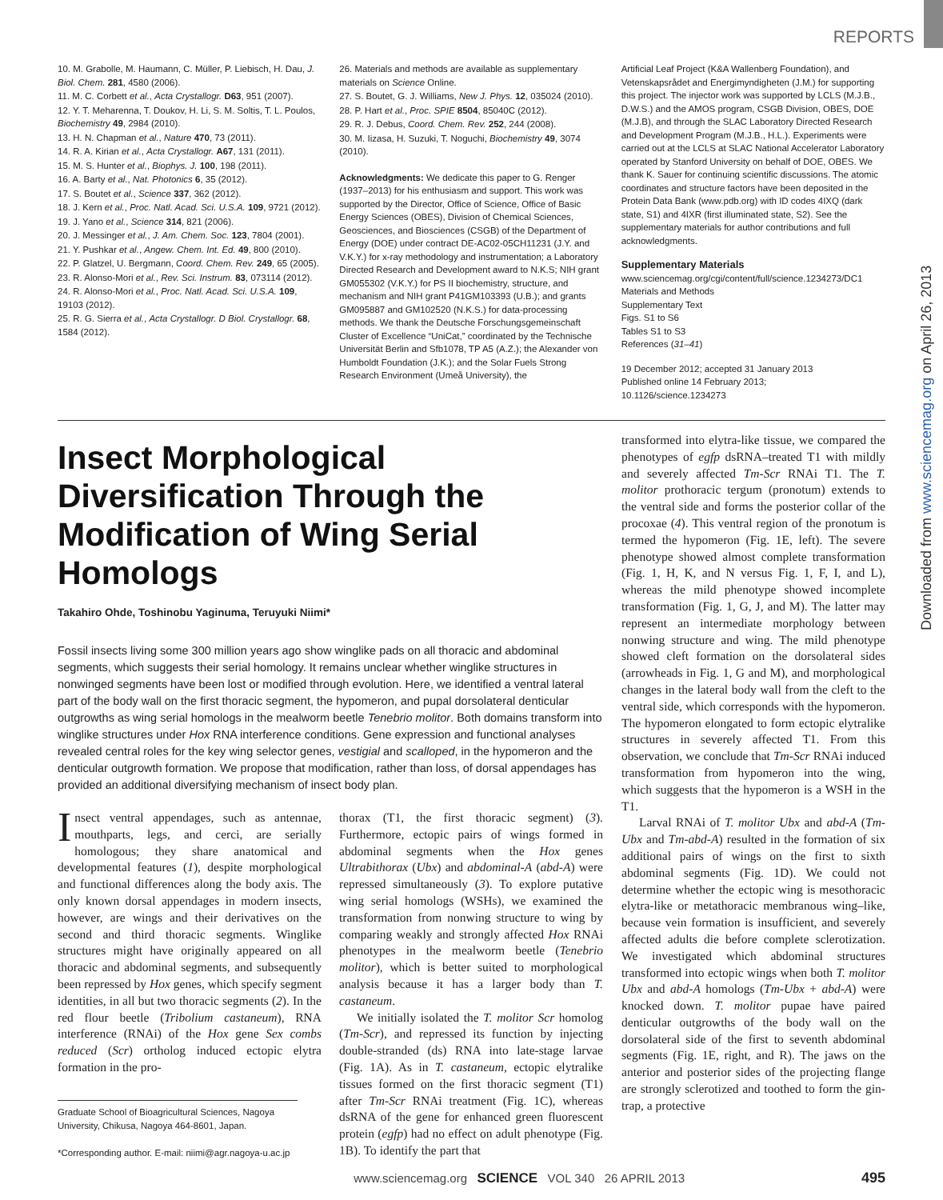REPORTS
10. M. Grabolle, M. Haumann, C. Müller, P. Liebisch, H. Dau, J. Biol. Chem. 281, 4580 (2006).
11. M. C. Corbett et al., Acta Crystallogr. D63, 951 (2007).
12. Y. T. Meharenna, T. Doukov, H. Li, S. M. Soltis, T. L. Poulos, Biochemistry 49, 2984 (2010).
13. H. N. Chapman et al., Nature 470, 73 (2011).
14. R. A. Kirian et al., Acta Crystallogr. A67, 131 (2011).
15. M. S. Hunter et al., Biophys. J. 100, 198 (2011).
16. A. Barty et al., Nat. Photonics 6, 35 (2012).
17. S. Boutet et al., Science 337, 362 (2012).
18. J. Kern et al., Proc. Natl. Acad. Sci. U.S.A. 109, 9721 (2012).
19. J. Yano et al., Science 314, 821 (2006).
20. J. Messinger et al., J. Am. Chem. Soc. 123, 7804 (2001).
21. Y. Pushkar et al., Angew. Chem. Int. Ed. 49, 800 (2010).
22. P. Glatzel, U. Bergmann, Coord. Chem. Rev. 249, 65 (2005).
23. R. Alonso-Mori et al., Rev. Sci. Instrum. 83, 073114 (2012).
24. R. Alonso-Mori et al., Proc. Natl. Acad. Sci. U.S.A. 109, 19103 (2012).
25. R. G. Sierra et al., Acta Crystallogr. D Biol. Crystallogr. 68, 1584 (2012).
26. Materials and methods are available as supplementary materials on Science Online.
27. S. Boutet, G. J. Williams, New J. Phys. 12, 035024 (2010).
28. P. Hart et al., Proc. SPIE 8504, 85040C (2012).
29. R. J. Debus, Coord. Chem. Rev. 252, 244 (2008).
30. M. Iizasa, H. Suzuki, T. Noguchi, Biochemistry 49, 3074 (2010).
Acknowledgments: We dedicate this paper to G. Renger (1937–2013) for his enthusiasm and support. This work was supported by the Director, Office of Science, Office of Basic Energy Sciences (OBES), Division of Chemical Sciences, Geosciences, and Biosciences (CSGB) of the Department of Energy (DOE) under contract DE-AC02-05CH11231 (J.Y. and V.K.Y.) for x-ray methodology and instrumentation; a Laboratory Directed Research and Development award to N.K.S; NIH grant GM055302 (V.K.Y.) for PS II biochemistry, structure, and mechanism and NIH grant P41GM103393 (U.B.); and grants GM095887 and GM102520 (N.K.S.) for data-processing methods. We thank the Deutsche Forschungsgemeinschaft Cluster of Excellence “UniCat,” coordinated by the Technische Universität Berlin and Sfb1078, TP A5 (A.Z.); the Alexander von Humboldt Foundation (J.K.); and the Solar Fuels Strong Research Environment (Umeå University), the
Artificial Leaf Project (K&A Wallenberg Foundation), and Vetenskapsrådet and Energimyndigheten (J.M.) for supporting this project. The injector work was supported by LCLS (M.J.B., D.W.S.) and the AMOS program, CSGB Division, OBES, DOE (M.J.B), and through the SLAC Laboratory Directed Research and Development Program (M.J.B., H.L.). Experiments were carried out at the LCLS at SLAC National Accelerator Laboratory operated by Stanford University on behalf of DOE, OBES. We thank K. Sauer for continuing scientific discussions. The atomic coordinates and structure factors have been deposited in the Protein Data Bank (www.pdb.org) with ID codes 4IXQ (dark state, S1) and 4IXR (first illuminated state, S2). See the supplementary materials for author contributions and full acknowledgments.
Supplementary Materials
www.sciencemag.org/cgi/content/full/science.1234273/DC1
Materials and Methods
Supplementary Text
Figs. S1 to S6
Tables S1 to S3
References (31–41)
19 December 2012; accepted 31 January 2013
Published online 14 February 2013;
10.1126/science.1234273
Insect Morphological Diversification Through the Modification of Wing Serial Homologs
Takahiro Ohde, Toshinobu Yaginuma, Teruyuki Niimi*
Fossil insects living some 300 million years ago show winglike pads on all thoracic and abdominal segments, which suggests their serial homology. It remains unclear whether winglike structures in nonwinged segments have been lost or modified through evolution. Here, we identified a ventral lateral part of the body wall on the first thoracic segment, the hypomeron, and pupal dorsolateral denticular outgrowths as wing serial homologs in the mealworm beetle Tenebrio molitor. Both domains transform into winglike structures under Hox RNA interference conditions. Gene expression and functional analyses revealed central roles for the key wing selector genes, vestigial and scalloped, in the hypomeron and the denticular outgrowth formation. We propose that modification, rather than loss, of dorsal appendages has provided an additional diversifying mechanism of insect body plan.
Insect ventral appendages, such as antennae, mouthparts, legs, and cerci, are serially homologous; they share anatomical and developmental features (1), despite morphological and functional differences along the body axis. The only known dorsal appendages in modern insects, however, are wings and their derivatives on the second and third thoracic segments. Winglike structures might have originally appeared on all thoracic and abdominal segments, and subsequently been repressed by Hox genes, which specify segment identities, in all but two thoracic segments (2). In the red flour beetle (Tribolium castaneum), RNA interference (RNAi) of the Hox gene Sex combs reduced (Scr) ortholog induced ectopic elytra formation in the pro-
Graduate School of Bioagricultural Sciences, Nagoya University, Chikusa, Nagoya 464-8601, Japan.
*Corresponding author. E-mail: niimi@agr.nagoya-u.ac.jp
thorax (T1, the first thoracic segment) (3). Furthermore, ectopic pairs of wings formed in abdominal segments when the Hox genes Ultrabithorax (Ubx) and abdominal-A (abd-A) were repressed simultaneously (3). To explore putative wing serial homologs (WSHs), we examined the transformation from nonwing structure to wing by comparing weakly and strongly affected Hox RNAi phenotypes in the mealworm beetle (Tenebrio molitor), which is better suited to morphological analysis because it has a larger body than T. castaneum.
We initially isolated the T. molitor Scr homolog (Tm-Scr), and repressed its function by injecting double-stranded (ds) RNA into late-stage larvae (Fig. 1A). As in T. castaneum, ectopic elytralike tissues formed on the first thoracic segment (T1) after Tm-Scr RNAi treatment (Fig. 1C), whereas dsRNA of the gene for enhanced green fluorescent protein (egfp) had no effect on adult phenotype (Fig. 1B). To identify the part that
transformed into elytra-like tissue, we compared the phenotypes of egfp dsRNA–treated T1 with mildly and severely affected Tm-Scr RNAi T1. The T. molitor prothoracic tergum (pronotum) extends to the ventral side and forms the posterior collar of the procoxae (4). This ventral region of the pronotum is termed the hypomeron (Fig. 1E, left). The severe phenotype showed almost complete transformation (Fig. 1, H, K, and N versus Fig. 1, F, I, and L), whereas the mild phenotype showed incomplete transformation (Fig. 1, G, J, and M). The latter may represent an intermediate morphology between nonwing structure and wing. The mild phenotype showed cleft formation on the dorsolateral sides (arrowheads in Fig. 1, G and M), and morphological changes in the lateral body wall from the cleft to the ventral side, which corresponds with the hypomeron. The hypomeron elongated to form ectopic elytralike structures in severely affected T1. From this observation, we conclude that Tm-Scr RNAi induced transformation from hypomeron into the wing, which suggests that the hypomeron is a WSH in the T1.
Larval RNAi of T. molitor Ubx and abd-A (Tm-Ubx and Tm-abd-A) resulted in the formation of six additional pairs of wings on the first to sixth abdominal segments (Fig. 1D). We could not determine whether the ectopic wing is mesothoracic elytra-like or metathoracic membranous wing–like, because vein formation is insufficient, and severely affected adults die before complete sclerotization. We investigated which abdominal structures transformed into ectopic wings when both T. molitor Ubx and abd-A homologs (Tm-Ubx + abd-A) were knocked down. T. molitor pupae have paired denticular outgrowths of the body wall on the dorsolateral side of the first to seventh abdominal segments (Fig. 1E, right, and R). The jaws on the anterior and posterior sides of the projecting flange are strongly sclerotized and toothed to form the gin-trap, a protective
www.sciencemag.org SCIENCE VOL 340 26 APRIL 2013 495
Downloaded from www.sciencemag.org on April 26, 2013